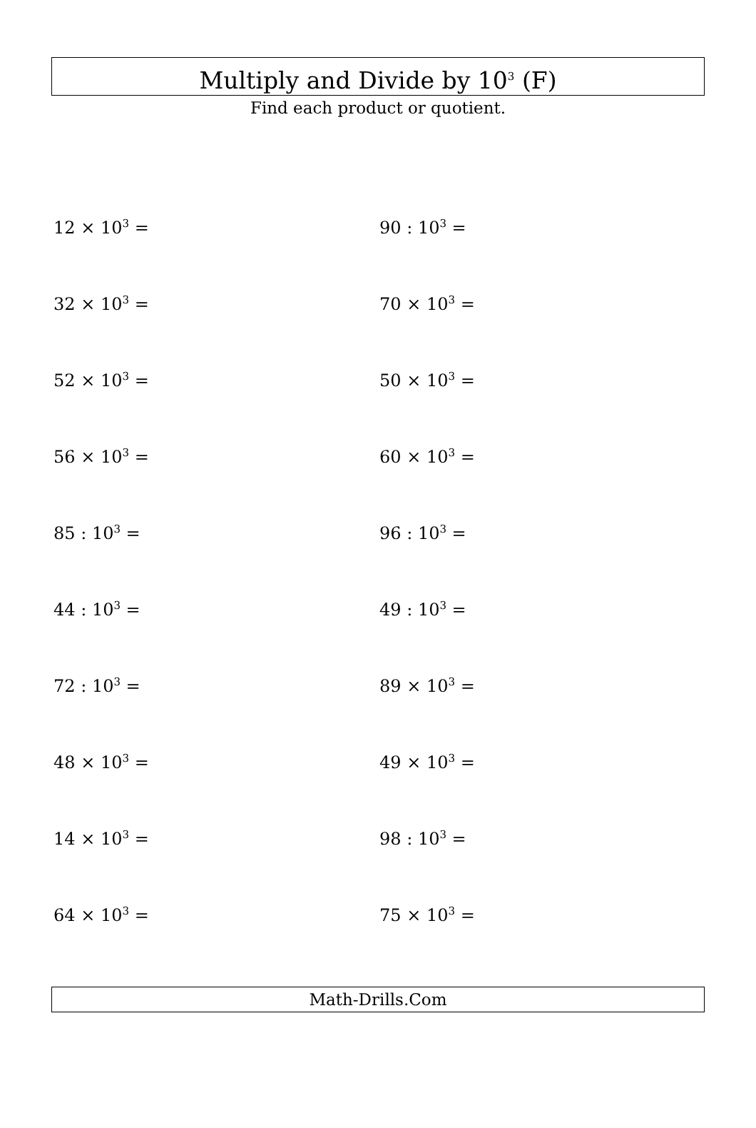Multiply and Divide by 10<sup>3</sup> (F)
Find each product or quotient.
12 × 10<sup>3</sup> =
90 : 10<sup>3</sup> =
32 × 10<sup>3</sup> =
70 × 10<sup>3</sup> =
52 × 10<sup>3</sup> =
50 × 10<sup>3</sup> =
56 × 10<sup>3</sup> =
60 × 10<sup>3</sup> =
85 : 10<sup>3</sup> =
96 : 10<sup>3</sup> =
44 : 10<sup>3</sup> =
49 : 10<sup>3</sup> =
72 : 10<sup>3</sup> =
89 × 10<sup>3</sup> =
48 × 10<sup>3</sup> =
49 × 10<sup>3</sup> =
14 × 10<sup>3</sup> =
98 : 10<sup>3</sup> =
64 × 10<sup>3</sup> =
75 × 10<sup>3</sup> =
Math-Drills.Com